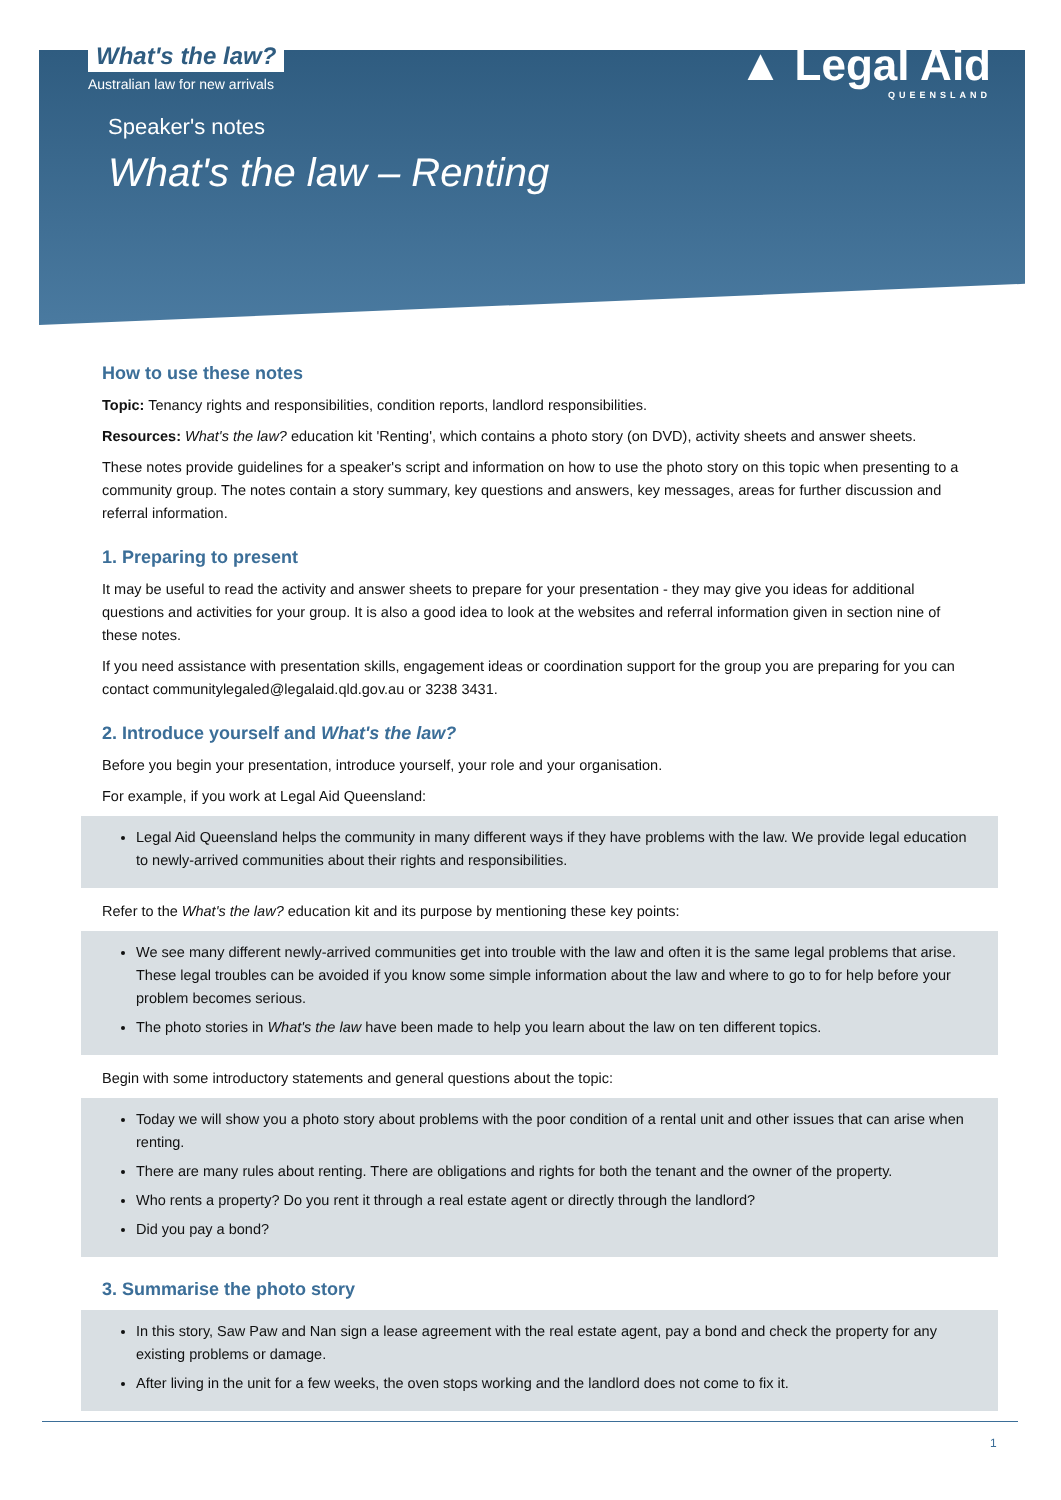What's the law?
Australian law for new arrivals
▲ Legal Aid
QUEENSLAND
Speaker's notes
What's the law – Renting
How to use these notes
Topic: Tenancy rights and responsibilities, condition reports, landlord responsibilities.
Resources: What's the law? education kit 'Renting', which contains a photo story (on DVD), activity sheets and answer sheets.
These notes provide guidelines for a speaker's script and information on how to use the photo story on this topic when presenting to a community group. The notes contain a story summary, key questions and answers, key messages, areas for further discussion and referral information.
1. Preparing to present
It may be useful to read the activity and answer sheets to prepare for your presentation - they may give you ideas for additional questions and activities for your group. It is also a good idea to look at the websites and referral information given in section nine of these notes.
If you need assistance with presentation skills, engagement ideas or coordination support for the group you are preparing for you can contact communitylegaled@legalaid.qld.gov.au or 3238 3431.
2. Introduce yourself and What's the law?
Before you begin your presentation, introduce yourself, your role and your organisation.
For example, if you work at Legal Aid Queensland:
Legal Aid Queensland helps the community in many different ways if they have problems with the law. We provide legal education to newly-arrived communities about their rights and responsibilities.
Refer to the What's the law? education kit and its purpose by mentioning these key points:
We see many different newly-arrived communities get into trouble with the law and often it is the same legal problems that arise. These legal troubles can be avoided if you know some simple information about the law and where to go to for help before your problem becomes serious.
The photo stories in What's the law have been made to help you learn about the law on ten different topics.
Begin with some introductory statements and general questions about the topic:
Today we will show you a photo story about problems with the poor condition of a rental unit and other issues that can arise when renting.
There are many rules about renting. There are obligations and rights for both the tenant and the owner of the property.
Who rents a property? Do you rent it through a real estate agent or directly through the landlord?
Did you pay a bond?
3. Summarise the photo story
In this story, Saw Paw and Nan sign a lease agreement with the real estate agent, pay a bond and check the property for any existing problems or damage.
After living in the unit for a few weeks, the oven stops working and the landlord does not come to fix it.
1